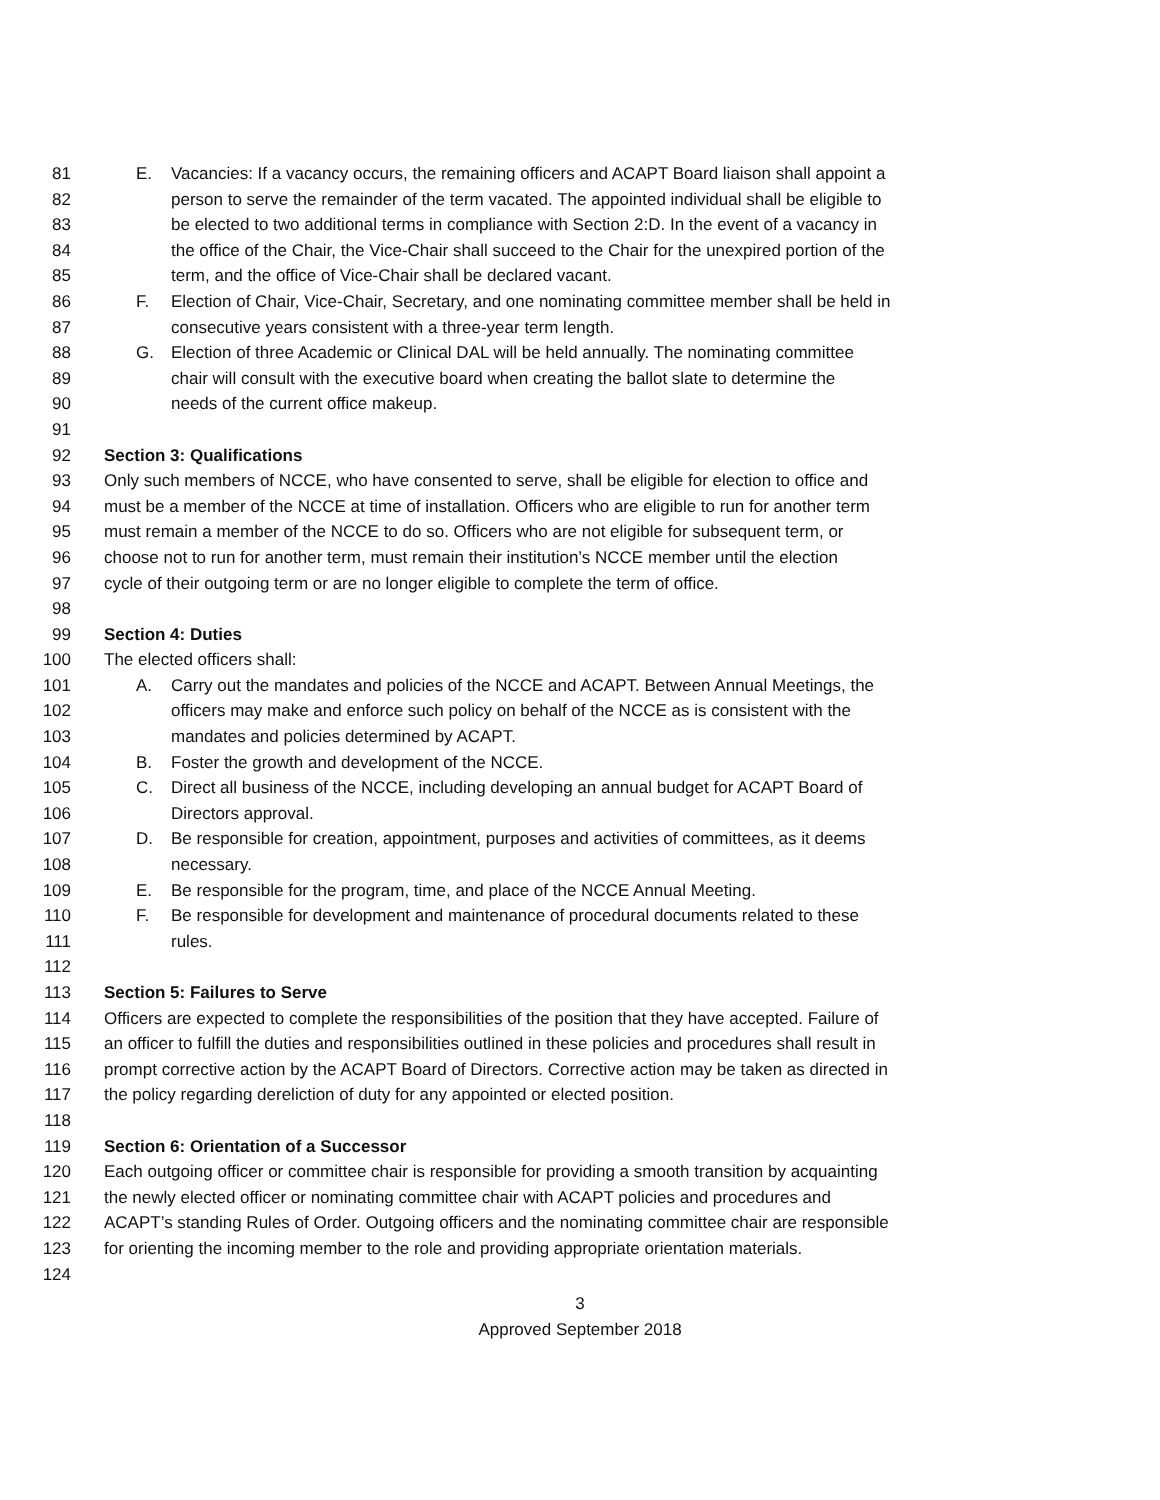81 E. Vacancies: If a vacancy occurs, the remaining officers and ACAPT Board liaison shall appoint a
82 person to serve the remainder of the term vacated. The appointed individual shall be eligible to
83 be elected to two additional terms in compliance with Section 2:D. In the event of a vacancy in
84 the office of the Chair, the Vice-Chair shall succeed to the Chair for the unexpired portion of the
85 term, and the office of Vice-Chair shall be declared vacant.
86 F. Election of Chair, Vice-Chair, Secretary, and one nominating committee member shall be held in
87 consecutive years consistent with a three-year term length.
88 G. Election of three Academic or Clinical DAL will be held annually. The nominating committee
89 chair will consult with the executive board when creating the ballot slate to determine the
90 needs of the current office makeup.
91
92 Section 3: Qualifications
93 Only such members of NCCE, who have consented to serve, shall be eligible for election to office and
94 must be a member of the NCCE at time of installation. Officers who are eligible to run for another term
95 must remain a member of the NCCE to do so. Officers who are not eligible for subsequent term, or
96 choose not to run for another term, must remain their institution’s NCCE member until the election
97 cycle of their outgoing term or are no longer eligible to complete the term of office.
98
99 Section 4: Duties
100 The elected officers shall:
101 A. Carry out the mandates and policies of the NCCE and ACAPT. Between Annual Meetings, the
102 officers may make and enforce such policy on behalf of the NCCE as is consistent with the
103 mandates and policies determined by ACAPT.
104 B. Foster the growth and development of the NCCE.
105 C. Direct all business of the NCCE, including developing an annual budget for ACAPT Board of
106 Directors approval.
107 D. Be responsible for creation, appointment, purposes and activities of committees, as it deems
108 necessary.
109 E. Be responsible for the program, time, and place of the NCCE Annual Meeting.
110 F. Be responsible for development and maintenance of procedural documents related to these
111 rules.
112
113 Section 5: Failures to Serve
114 Officers are expected to complete the responsibilities of the position that they have accepted. Failure of
115 an officer to fulfill the duties and responsibilities outlined in these policies and procedures shall result in
116 prompt corrective action by the ACAPT Board of Directors. Corrective action may be taken as directed in
117 the policy regarding dereliction of duty for any appointed or elected position.
118
119 Section 6: Orientation of a Successor
120 Each outgoing officer or committee chair is responsible for providing a smooth transition by acquainting
121 the newly elected officer or nominating committee chair with ACAPT policies and procedures and
122 ACAPT’s standing Rules of Order. Outgoing officers and the nominating committee chair are responsible
123 for orienting the incoming member to the role and providing appropriate orientation materials.
124
3
Approved September 2018